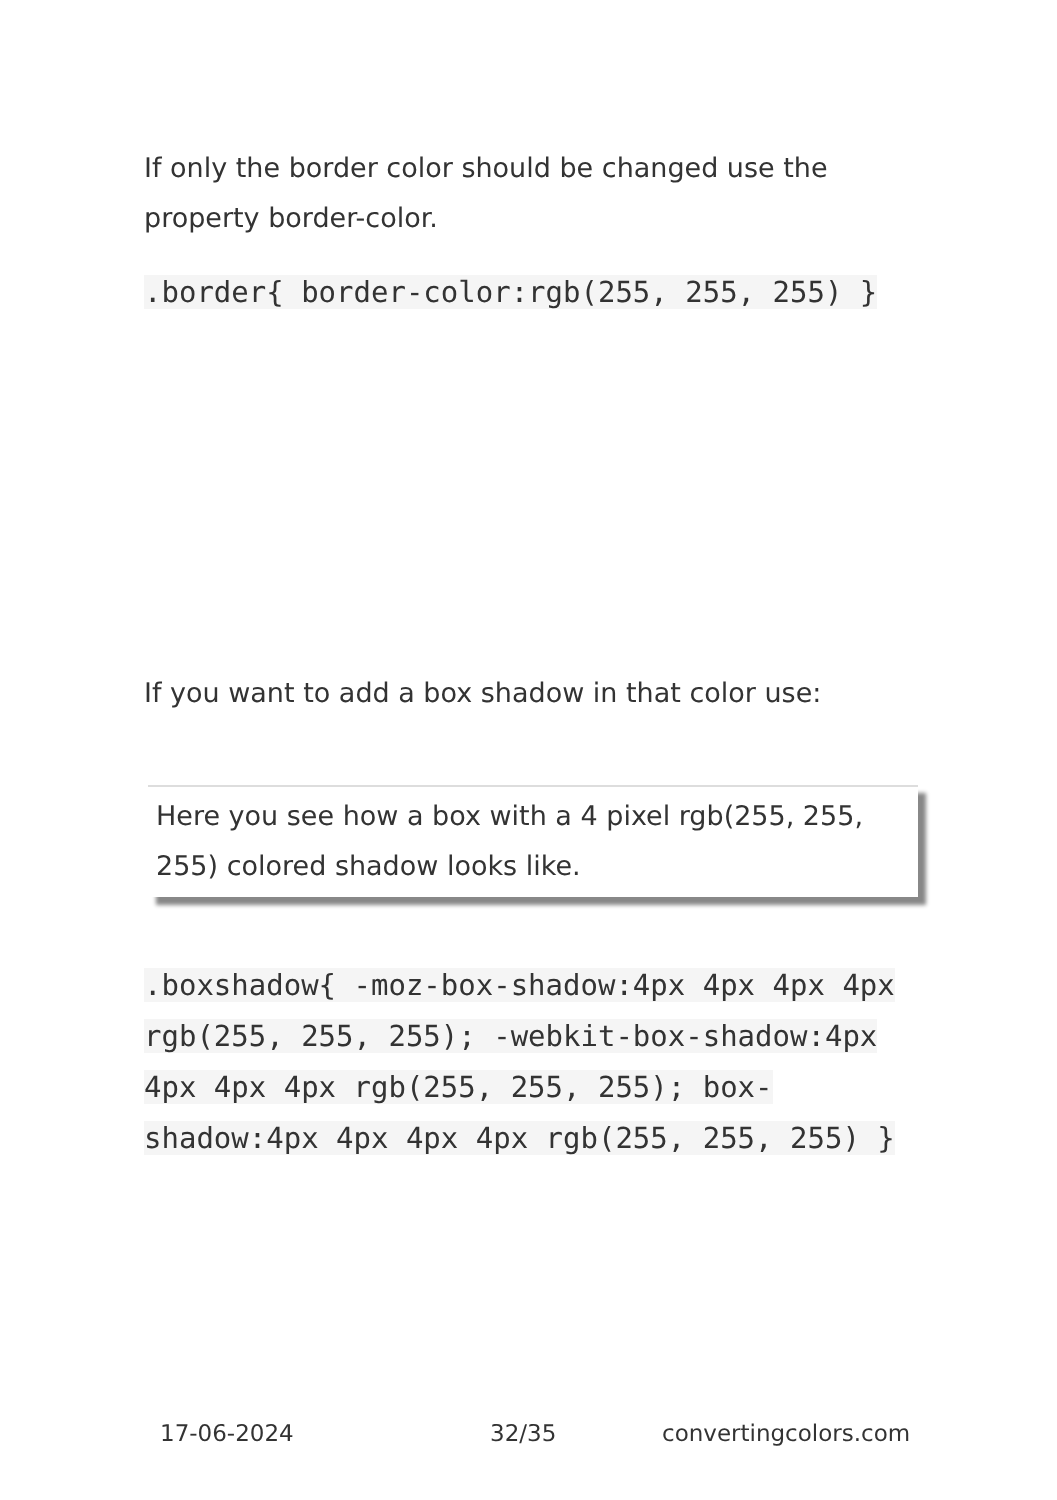If only the border color should be changed use the property border-color.
.border{ border-color:rgb(255, 255, 255) }
If you want to add a box shadow in that color use:
Here you see how a box with a 4 pixel rgb(255, 255, 255) colored shadow looks like.
.boxshadow{ -moz-box-shadow:4px 4px 4px 4px rgb(255, 255, 255); -webkit-box-shadow:4px 4px 4px 4px rgb(255, 255, 255); box-shadow:4px 4px 4px 4px rgb(255, 255, 255) }
17-06-2024 32/35 convertingcolors.com